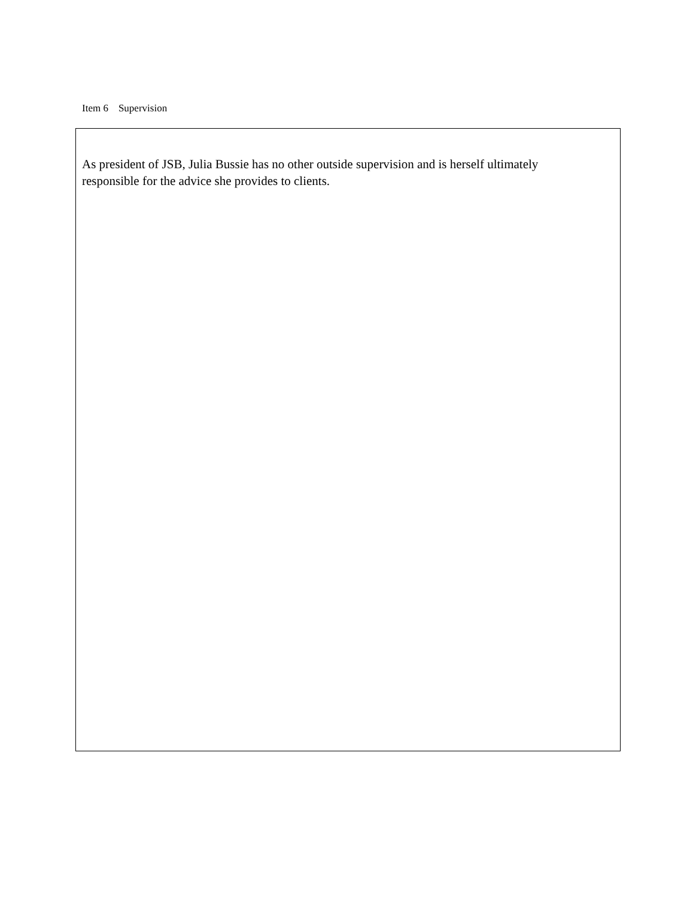Item 6 Supervision
As president of JSB, Julia Bussie has no other outside supervision and is herself ultimately responsible for the advice she provides to clients.